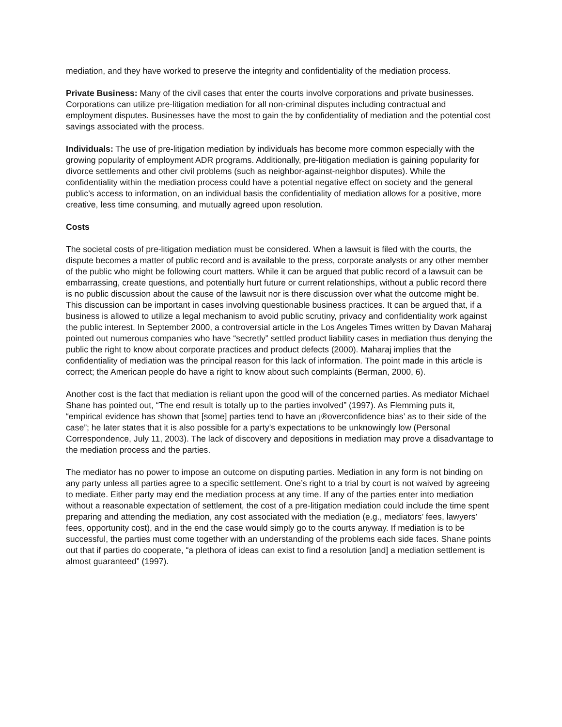mediation, and they have worked to preserve the integrity and confidentiality of the mediation process.
Private Business: Many of the civil cases that enter the courts involve corporations and private businesses. Corporations can utilize pre-litigation mediation for all non-criminal disputes including contractual and employment disputes. Businesses have the most to gain the by confidentiality of mediation and the potential cost savings associated with the process.
Individuals: The use of pre-litigation mediation by individuals has become more common especially with the growing popularity of employment ADR programs. Additionally, pre-litigation mediation is gaining popularity for divorce settlements and other civil problems (such as neighbor-against-neighbor disputes). While the confidentiality within the mediation process could have a potential negative effect on society and the general public’s access to information, on an individual basis the confidentiality of mediation allows for a positive, more creative, less time consuming, and mutually agreed upon resolution.
Costs
The societal costs of pre-litigation mediation must be considered. When a lawsuit is filed with the courts, the dispute becomes a matter of public record and is available to the press, corporate analysts or any other member of the public who might be following court matters. While it can be argued that public record of a lawsuit can be embarrassing, create questions, and potentially hurt future or current relationships, without a public record there is no public discussion about the cause of the lawsuit nor is there discussion over what the outcome might be. This discussion can be important in cases involving questionable business practices. It can be argued that, if a business is allowed to utilize a legal mechanism to avoid public scrutiny, privacy and confidentiality work against the public interest. In September 2000, a controversial article in the Los Angeles Times written by Davan Maharaj pointed out numerous companies who have “secretly” settled product liability cases in mediation thus denying the public the right to know about corporate practices and product defects (2000). Maharaj implies that the confidentiality of mediation was the principal reason for this lack of information. The point made in this article is correct; the American people do have a right to know about such complaints (Berman, 2000, 6).
Another cost is the fact that mediation is reliant upon the good will of the concerned parties. As mediator Michael Shane has pointed out, “The end result is totally up to the parties involved” (1997). As Flemming puts it, “empirical evidence has shown that [some] parties tend to have an ¡®overconfidence bias’ as to their side of the case”; he later states that it is also possible for a party’s expectations to be unknowingly low (Personal Correspondence, July 11, 2003). The lack of discovery and depositions in mediation may prove a disadvantage to the mediation process and the parties.
The mediator has no power to impose an outcome on disputing parties. Mediation in any form is not binding on any party unless all parties agree to a specific settlement. One’s right to a trial by court is not waived by agreeing to mediate. Either party may end the mediation process at any time. If any of the parties enter into mediation without a reasonable expectation of settlement, the cost of a pre-litigation mediation could include the time spent preparing and attending the mediation, any cost associated with the mediation (e.g., mediators’ fees, lawyers’ fees, opportunity cost), and in the end the case would simply go to the courts anyway. If mediation is to be successful, the parties must come together with an understanding of the problems each side faces. Shane points out that if parties do cooperate, “a plethora of ideas can exist to find a resolution [and] a mediation settlement is almost guaranteed” (1997).